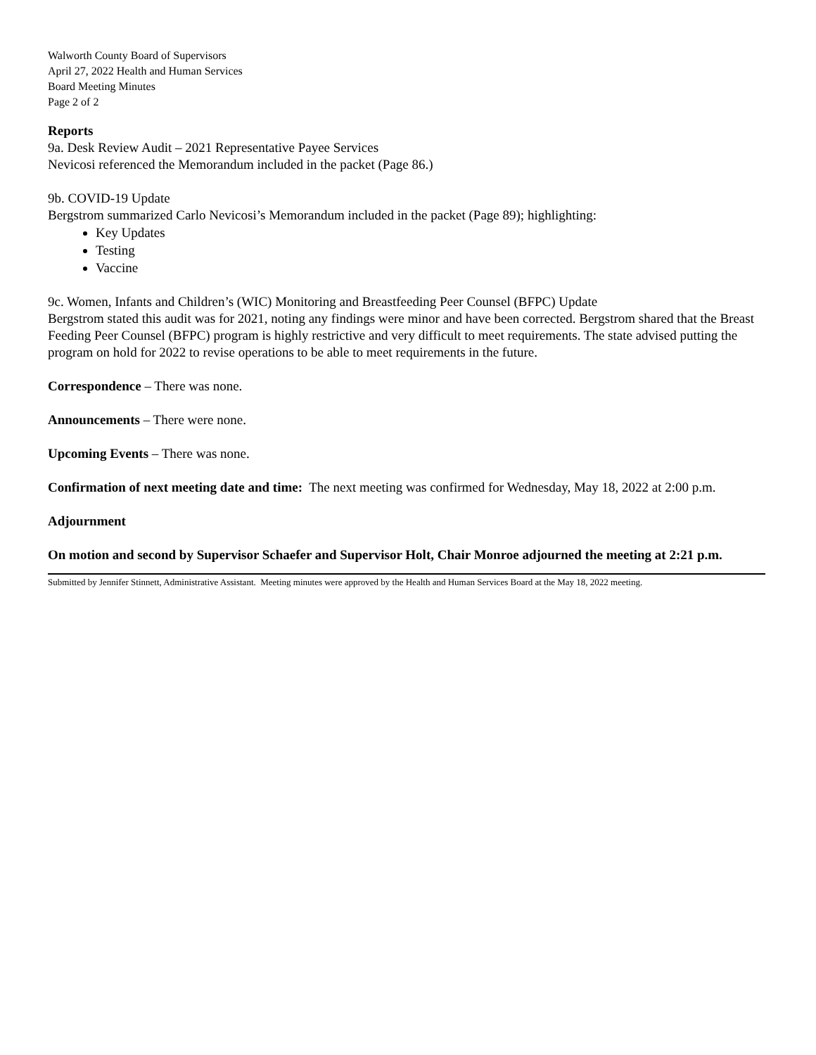Walworth County Board of Supervisors
April 27, 2022 Health and Human Services
Board Meeting Minutes
Page 2 of 2
Reports
9a. Desk Review Audit – 2021 Representative Payee Services
Nevicosi referenced the Memorandum included in the packet (Page 86.)
9b. COVID-19 Update
Bergstrom summarized Carlo Nevicosi’s Memorandum included in the packet (Page 89); highlighting:
Key Updates
Testing
Vaccine
9c. Women, Infants and Children’s (WIC) Monitoring and Breastfeeding Peer Counsel (BFPC) Update
Bergstrom stated this audit was for 2021, noting any findings were minor and have been corrected. Bergstrom shared that the Breast Feeding Peer Counsel (BFPC) program is highly restrictive and very difficult to meet requirements. The state advised putting the program on hold for 2022 to revise operations to be able to meet requirements in the future.
Correspondence – There was none.
Announcements – There were none.
Upcoming Events – There was none.
Confirmation of next meeting date and time: The next meeting was confirmed for Wednesday, May 18, 2022 at 2:00 p.m.
Adjournment
On motion and second by Supervisor Schaefer and Supervisor Holt, Chair Monroe adjourned the meeting at 2:21 p.m.
Submitted by Jennifer Stinnett, Administrative Assistant. Meeting minutes were approved by the Health and Human Services Board at the May 18, 2022 meeting.